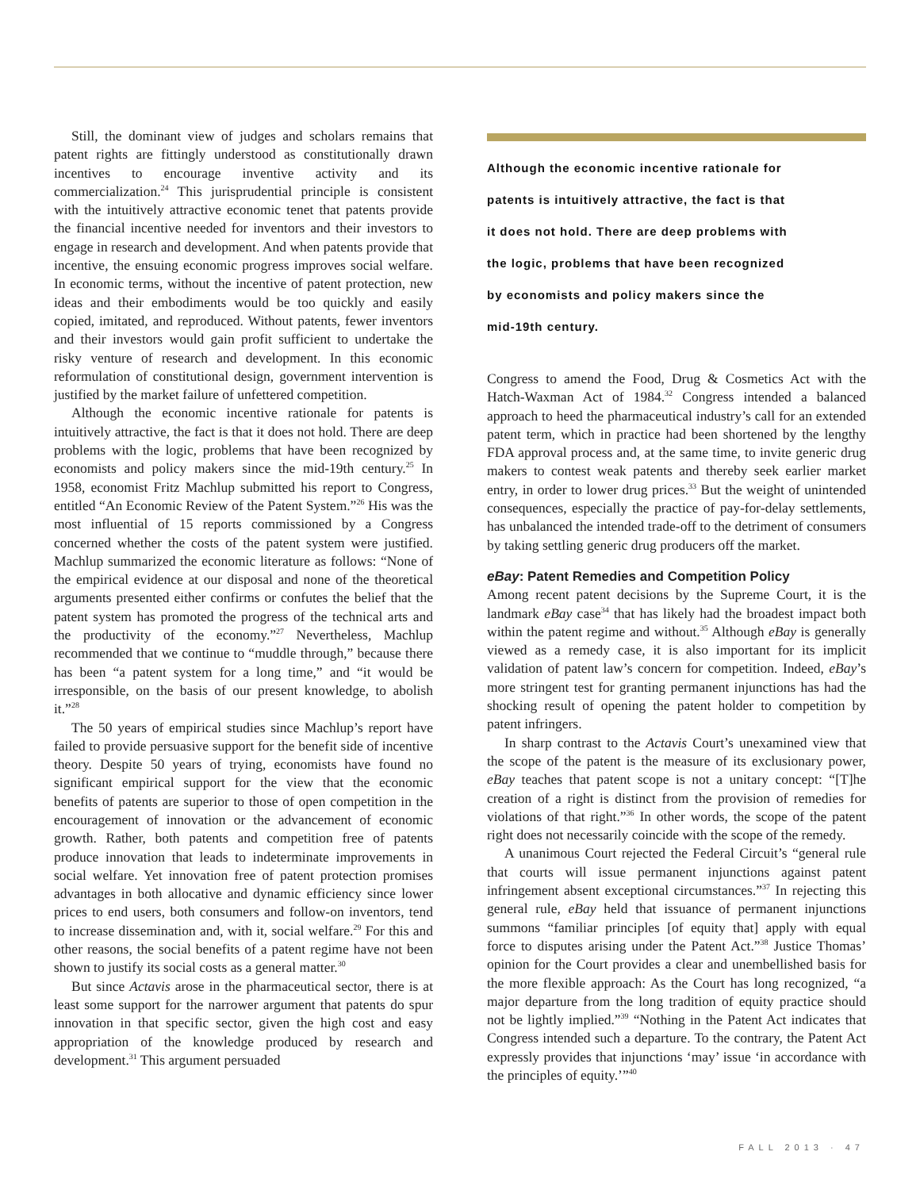Still, the dominant view of judges and scholars remains that patent rights are fittingly understood as constitutionally drawn incentives to encourage inventive activity and its commercialization.<sup>24</sup> This jurisprudential principle is consistent with the intuitively attractive economic tenet that patents provide the financial incentive needed for inventors and their investors to engage in research and development. And when patents provide that incentive, the ensuing economic progress improves social welfare. In economic terms, without the incentive of patent protection, new ideas and their embodiments would be too quickly and easily copied, imitated, and reproduced. Without patents, fewer inventors and their investors would gain profit sufficient to undertake the risky venture of research and development. In this economic reformulation of constitutional design, government intervention is justified by the market failure of unfettered competition.
Although the economic incentive rationale for patents is intuitively attractive, the fact is that it does not hold. There are deep problems with the logic, problems that have been recognized by economists and policy makers since the mid-19th century.<sup>25</sup> In 1958, economist Fritz Machlup submitted his report to Congress, entitled “An Economic Review of the Patent System.”<sup>26</sup> His was the most influential of 15 reports commissioned by a Congress concerned whether the costs of the patent system were justified. Machlup summarized the economic literature as follows: “None of the empirical evidence at our disposal and none of the theoretical arguments presented either confirms or confutes the belief that the patent system has promoted the progress of the technical arts and the productivity of the economy.”<sup>27</sup> Nevertheless, Machlup recommended that we continue to “muddle through,” because there has been “a patent system for a long time,” and “it would be irresponsible, on the basis of our present knowledge, to abolish it.”<sup>28</sup>
The 50 years of empirical studies since Machlup’s report have failed to provide persuasive support for the benefit side of incentive theory. Despite 50 years of trying, economists have found no significant empirical support for the view that the economic benefits of patents are superior to those of open competition in the encouragement of innovation or the advancement of economic growth. Rather, both patents and competition free of patents produce innovation that leads to indeterminate improvements in social welfare. Yet innovation free of patent protection promises advantages in both allocative and dynamic efficiency since lower prices to end users, both consumers and follow-on inventors, tend to increase dissemination and, with it, social welfare.<sup>29</sup> For this and other reasons, the social benefits of a patent regime have not been shown to justify its social costs as a general matter.<sup>30</sup>
But since Actavis arose in the pharmaceutical sector, there is at least some support for the narrower argument that patents do spur innovation in that specific sector, given the high cost and easy appropriation of the knowledge produced by research and development.<sup>31</sup> This argument persuaded
Although the economic incentive rationale for
patents is intuitively attractive, the fact is that
it does not hold. There are deep problems with
the logic, problems that have been recognized
by economists and policy makers since the
mid-19th century.
Congress to amend the Food, Drug & Cosmetics Act with the Hatch-Waxman Act of 1984.<sup>32</sup> Congress intended a balanced approach to heed the pharmaceutical industry’s call for an extended patent term, which in practice had been shortened by the lengthy FDA approval process and, at the same time, to invite generic drug makers to contest weak patents and thereby seek earlier market entry, in order to lower drug prices.<sup>33</sup> But the weight of unintended consequences, especially the practice of pay-for-delay settlements, has unbalanced the intended trade-off to the detriment of consumers by taking settling generic drug producers off the market.
eBay: Patent Remedies and Competition Policy
Among recent patent decisions by the Supreme Court, it is the landmark eBay case<sup>34</sup> that has likely had the broadest impact both within the patent regime and without.<sup>35</sup> Although eBay is generally viewed as a remedy case, it is also important for its implicit validation of patent law’s concern for competition. Indeed, eBay’s more stringent test for granting permanent injunctions has had the shocking result of opening the patent holder to competition by patent infringers.
In sharp contrast to the Actavis Court’s unexamined view that the scope of the patent is the measure of its exclusionary power, eBay teaches that patent scope is not a unitary concept: “[T]he creation of a right is distinct from the provision of remedies for violations of that right.”<sup>36</sup> In other words, the scope of the patent right does not necessarily coincide with the scope of the remedy.
A unanimous Court rejected the Federal Circuit’s “general rule that courts will issue permanent injunctions against patent infringement absent exceptional circumstances.”<sup>37</sup> In rejecting this general rule, eBay held that issuance of permanent injunctions summons “familiar principles [of equity that] apply with equal force to disputes arising under the Patent Act.”<sup>38</sup> Justice Thomas’ opinion for the Court provides a clear and unembellished basis for the more flexible approach: As the Court has long recognized, “a major departure from the long tradition of equity practice should not be lightly implied.”<sup>39</sup> “Nothing in the Patent Act indicates that Congress intended such a departure. To the contrary, the Patent Act expressly provides that injunctions ‘may’ issue ‘in accordance with the principles of equity.’”<sup>40</sup>
FALL 2013 · 47